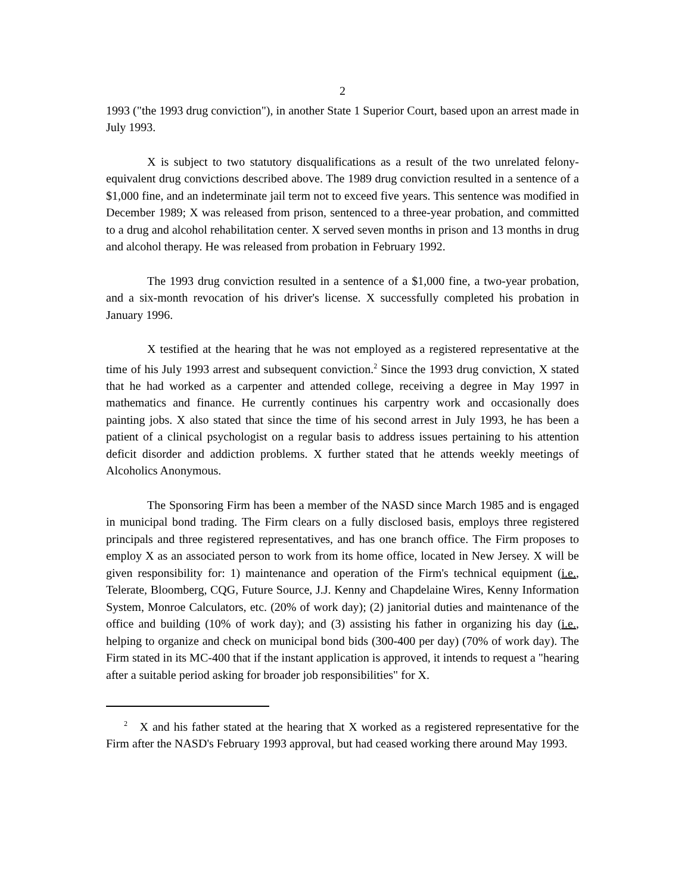2
1993 ("the 1993 drug conviction"), in another State 1 Superior Court, based upon an arrest made in July 1993.
X is subject to two statutory disqualifications as a result of the two unrelated felony-equivalent drug convictions described above. The 1989 drug conviction resulted in a sentence of a $1,000 fine, and an indeterminate jail term not to exceed five years. This sentence was modified in December 1989; X was released from prison, sentenced to a three-year probation, and committed to a drug and alcohol rehabilitation center. X served seven months in prison and 13 months in drug and alcohol therapy. He was released from probation in February 1992.
The 1993 drug conviction resulted in a sentence of a $1,000 fine, a two-year probation, and a six-month revocation of his driver's license. X successfully completed his probation in January 1996.
X testified at the hearing that he was not employed as a registered representative at the time of his July 1993 arrest and subsequent conviction.<sup>2</sup> Since the 1993 drug conviction, X stated that he had worked as a carpenter and attended college, receiving a degree in May 1997 in mathematics and finance. He currently continues his carpentry work and occasionally does painting jobs. X also stated that since the time of his second arrest in July 1993, he has been a patient of a clinical psychologist on a regular basis to address issues pertaining to his attention deficit disorder and addiction problems. X further stated that he attends weekly meetings of Alcoholics Anonymous.
The Sponsoring Firm has been a member of the NASD since March 1985 and is engaged in municipal bond trading. The Firm clears on a fully disclosed basis, employs three registered principals and three registered representatives, and has one branch office. The Firm proposes to employ X as an associated person to work from its home office, located in New Jersey. X will be given responsibility for: 1) maintenance and operation of the Firm's technical equipment (i.e., Telerate, Bloomberg, CQG, Future Source, J.J. Kenny and Chapdelaine Wires, Kenny Information System, Monroe Calculators, etc. (20% of work day); (2) janitorial duties and maintenance of the office and building (10% of work day); and (3) assisting his father in organizing his day (i.e., helping to organize and check on municipal bond bids (300-400 per day) (70% of work day). The Firm stated in its MC-400 that if the instant application is approved, it intends to request a "hearing after a suitable period asking for broader job responsibilities" for X.
<sup>2</sup> X and his father stated at the hearing that X worked as a registered representative for the Firm after the NASD's February 1993 approval, but had ceased working there around May 1993.